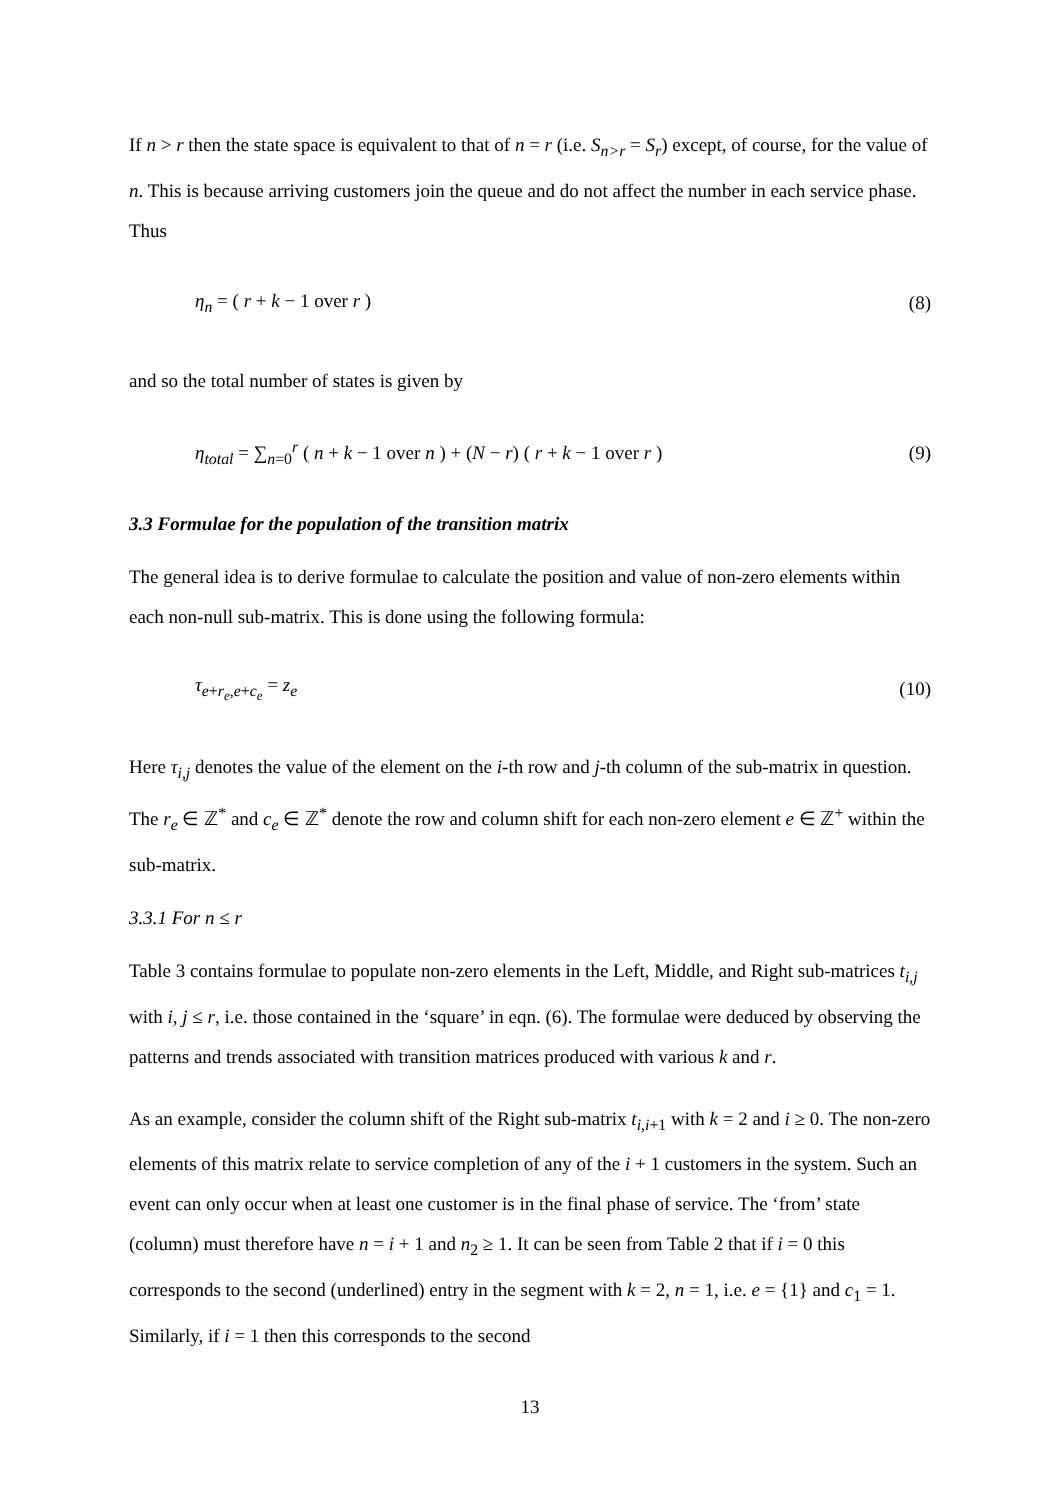If n > r then the state space is equivalent to that of n = r (i.e. S<sub>n>r</sub> = S<sub>r</sub>) except, of course, for the value of n. This is because arriving customers join the queue and do not affect the number in each service phase. Thus
η<sub>n</sub> = ( r + k − 1 over r ) (8)
and so the total number of states is given by
η<sub>total</sub> = ∑<sub>n=0</sub><sup>r</sup> ( n + k − 1 over n ) + (N − r) ( r + k − 1 over r ) (9)
3.3 Formulae for the population of the transition matrix
The general idea is to derive formulae to calculate the position and value of non-zero elements within each non-null sub-matrix. This is done using the following formula:
τ<sub>e+r<sub>e</sub>,e+c<sub>e</sub></sub> = z<sub>e</sub> (10)
Here τ<sub>i,j</sub> denotes the value of the element on the i-th row and j-th column of the sub-matrix in question. The r<sub>e</sub> ∈ ℤ<sup>*</sup> and c<sub>e</sub> ∈ ℤ<sup>*</sup> denote the row and column shift for each non-zero element e ∈ ℤ<sup>+</sup> within the sub-matrix.
3.3.1 For n ≤ r
Table 3 contains formulae to populate non-zero elements in the Left, Middle, and Right sub-matrices t<sub>i,j</sub> with i, j ≤ r, i.e. those contained in the ‘square’ in eqn. (6). The formulae were deduced by observing the patterns and trends associated with transition matrices produced with various k and r.
As an example, consider the column shift of the Right sub-matrix t<sub>i,i+1</sub> with k = 2 and i ≥ 0. The non-zero elements of this matrix relate to service completion of any of the i + 1 customers in the system. Such an event can only occur when at least one customer is in the final phase of service. The ‘from’ state (column) must therefore have n = i + 1 and n<sub>2</sub> ≥ 1. It can be seen from Table 2 that if i = 0 this corresponds to the second (underlined) entry in the segment with k = 2, n = 1, i.e. e = {1} and c<sub>1</sub> = 1. Similarly, if i = 1 then this corresponds to the second
13